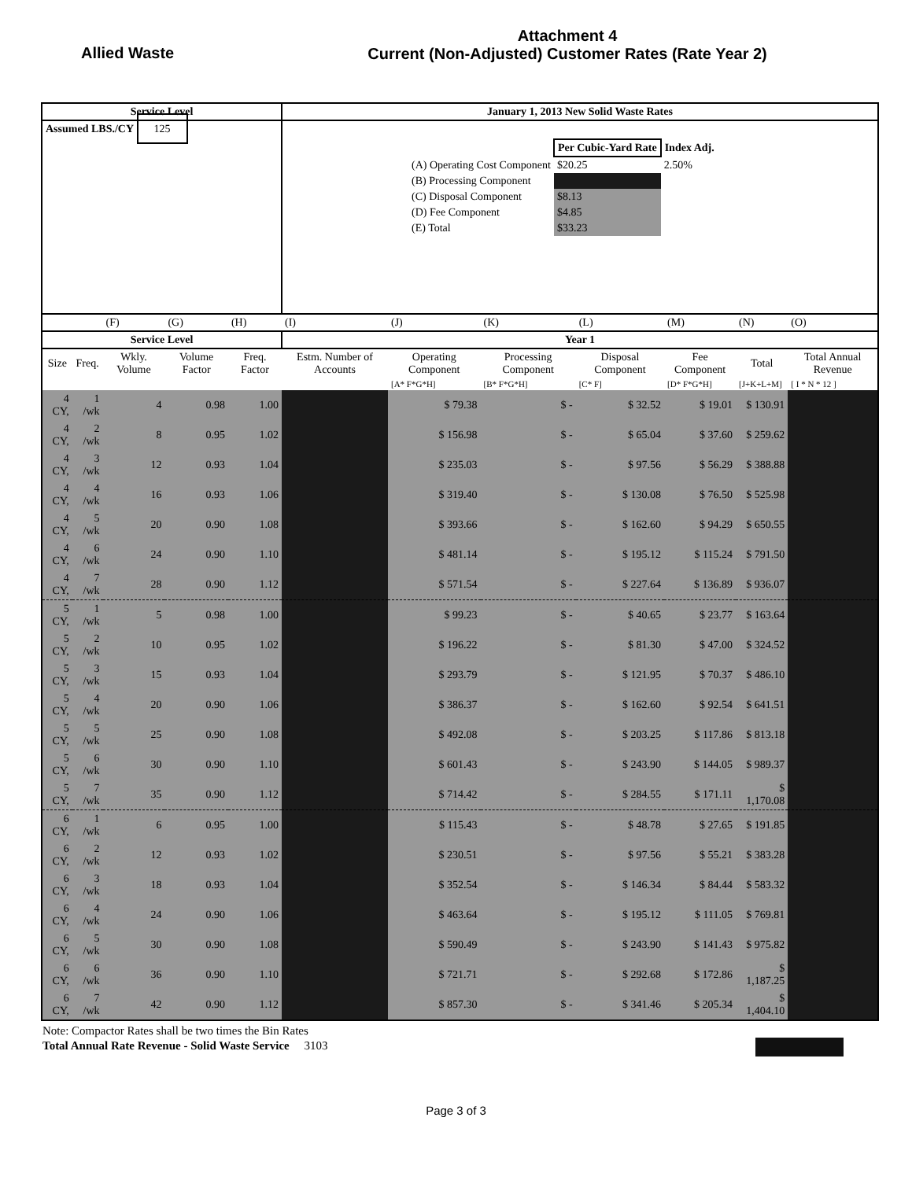Allied Waste
Attachment 4
Current (Non-Adjusted) Customer Rates (Rate Year 2)
| Service Level | | | | | January 1, 2013 New Solid Waste Rates | | | | | | |
| --- | --- | --- | --- | --- | --- | --- | --- | --- | --- | --- | --- |
| Assumed LBS./CY 125 | | | | | / / Per Cubic-Yard Rate / Index Adj. / / (A) Operating Cost Component / $20.25 / 2.50% / / (B) Processing Component / / / / (C) Disposal Component / $8.13 / / / (D) Fee Component / $4.85 / / / (E) Total / $33.23 / / | | | | | | |
| | | (F) | (G) | (H) | (I) | (J) | (K) | (L) | (M) | (N) | (O) |
| Service Level | | | | | Year 1 | | | | | | |
| Size | Freq. | Wkly. Volume | Volume Factor | Freq. Factor | Estm. Number of Accounts | Operating Component | Processing Component | Disposal Component | Fee Component | Total | Total Annual Revenue |
| | | | | | | [A* F*G*H] | [B* F*G*H] | [C* F] | [D* F*G*H] | [J+K+L+M] | [ I * N * 12 ] |
| 4 CY, | 1 /wk | 4 | 0.98 | 1.00 | | $ 79.38 | $ - | $ 32.52 | $ 19.01 | $ 130.91 | |
| 4 CY, | 2 /wk | 8 | 0.95 | 1.02 | | $ 156.98 | $ - | $ 65.04 | $ 37.60 | $ 259.62 | |
| 4 CY, | 3 /wk | 12 | 0.93 | 1.04 | | $ 235.03 | $ - | $ 97.56 | $ 56.29 | $ 388.88 | |
| 4 CY, | 4 /wk | 16 | 0.93 | 1.06 | | $ 319.40 | $ - | $ 130.08 | $ 76.50 | $ 525.98 | |
| 4 CY, | 5 /wk | 20 | 0.90 | 1.08 | | $ 393.66 | $ - | $ 162.60 | $ 94.29 | $ 650.55 | |
| 4 CY, | 6 /wk | 24 | 0.90 | 1.10 | | $ 481.14 | $ - | $ 195.12 | $ 115.24 | $ 791.50 | |
| 4 CY, | 7 /wk | 28 | 0.90 | 1.12 | | $ 571.54 | $ - | $ 227.64 | $ 136.89 | $ 936.07 | |
| 5 CY, | 1 /wk | 5 | 0.98 | 1.00 | | $ 99.23 | $ - | $ 40.65 | $ 23.77 | $ 163.64 | |
| 5 CY, | 2 /wk | 10 | 0.95 | 1.02 | | $ 196.22 | $ - | $ 81.30 | $ 47.00 | $ 324.52 | |
| 5 CY, | 3 /wk | 15 | 0.93 | 1.04 | | $ 293.79 | $ - | $ 121.95 | $ 70.37 | $ 486.10 | |
| 5 CY, | 4 /wk | 20 | 0.90 | 1.06 | | $ 386.37 | $ - | $ 162.60 | $ 92.54 | $ 641.51 | |
| 5 CY, | 5 /wk | 25 | 0.90 | 1.08 | | $ 492.08 | $ - | $ 203.25 | $ 117.86 | $ 813.18 | |
| 5 CY, | 6 /wk | 30 | 0.90 | 1.10 | | $ 601.43 | $ - | $ 243.90 | $ 144.05 | $ 989.37 | |
| 5 CY, | 7 /wk | 35 | 0.90 | 1.12 | | $ 714.42 | $ - | $ 284.55 | $ 171.11 | $ 1,170.08 | |
| 6 CY, | 1 /wk | 6 | 0.95 | 1.00 | | $ 115.43 | $ - | $ 48.78 | $ 27.65 | $ 191.85 | |
| 6 CY, | 2 /wk | 12 | 0.93 | 1.02 | | $ 230.51 | $ - | $ 97.56 | $ 55.21 | $ 383.28 | |
| 6 CY, | 3 /wk | 18 | 0.93 | 1.04 | | $ 352.54 | $ - | $ 146.34 | $ 84.44 | $ 583.32 | |
| 6 CY, | 4 /wk | 24 | 0.90 | 1.06 | | $ 463.64 | $ - | $ 195.12 | $ 111.05 | $ 769.81 | |
| 6 CY, | 5 /wk | 30 | 0.90 | 1.08 | | $ 590.49 | $ - | $ 243.90 | $ 141.43 | $ 975.82 | |
| 6 CY, | 6 /wk | 36 | 0.90 | 1.10 | | $ 721.71 | $ - | $ 292.68 | $ 172.86 | $ 1,187.25 | |
| 6 CY, | 7 /wk | 42 | 0.90 | 1.12 | | $ 857.30 | $ - | $ 341.46 | $ 205.34 | $ 1,404.10 | |
Note: Compactor Rates shall be two times the Bin Rates
Total Annual Rate Revenue - Solid Waste Service 3103
Page 3 of 3